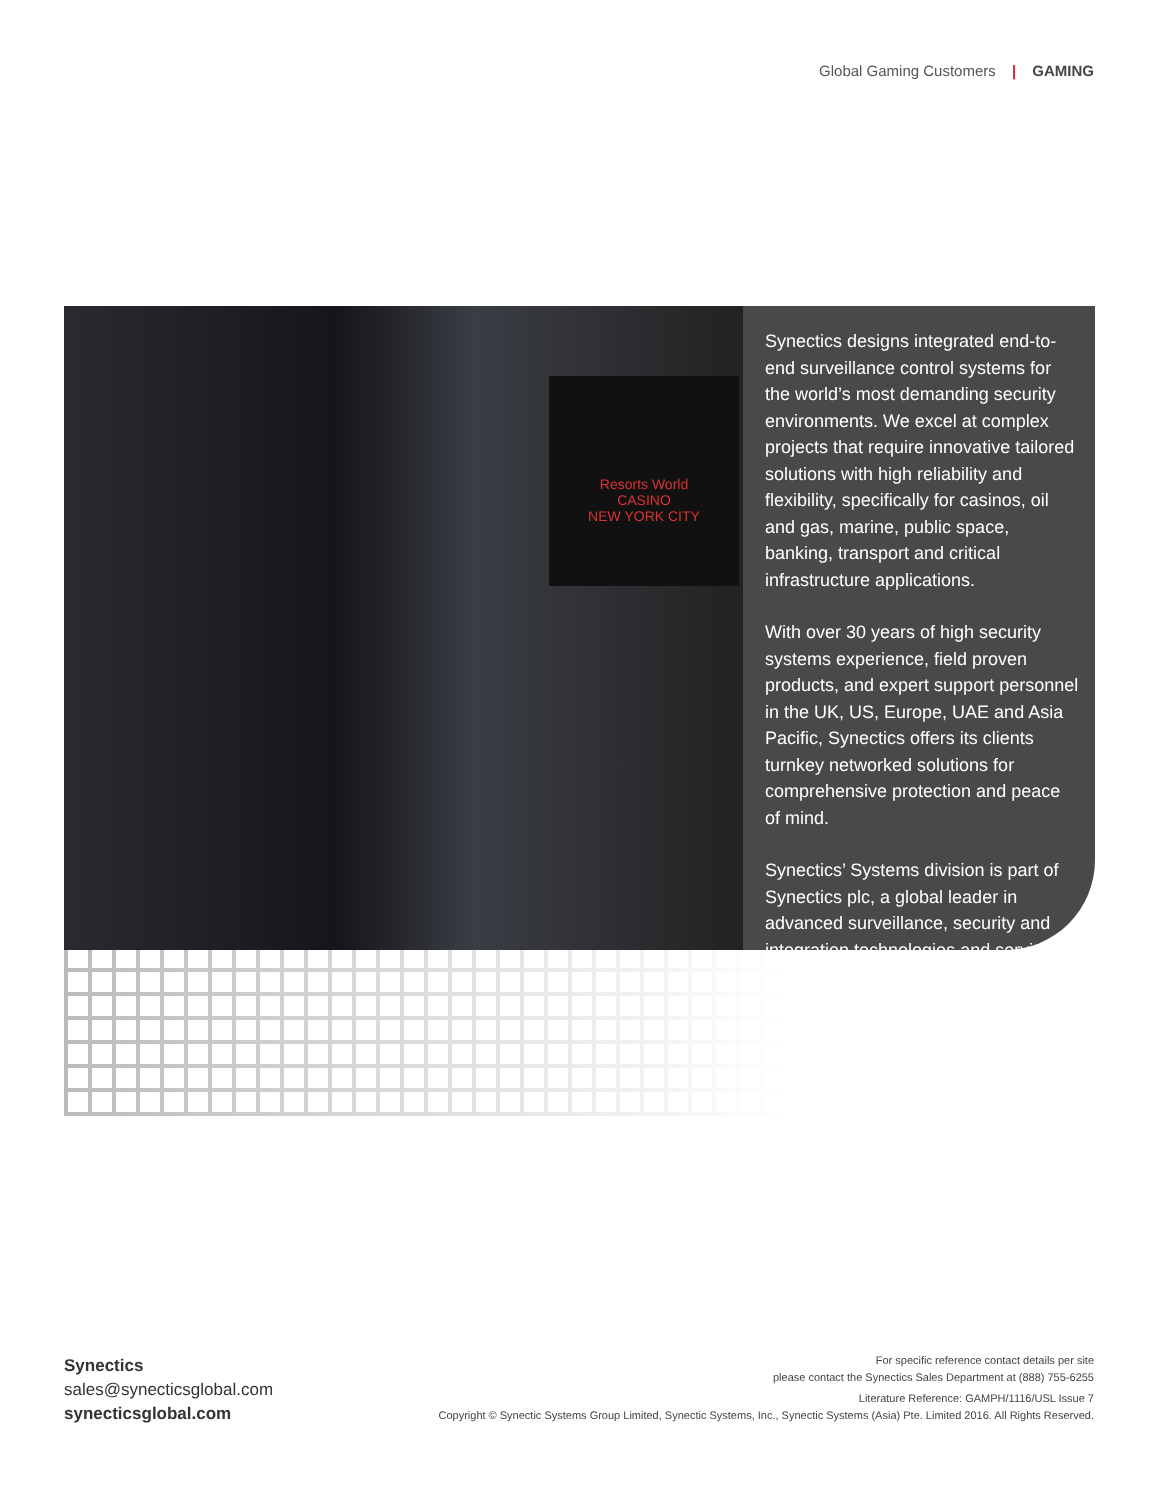Global Gaming Customers | GAMING
Resorts World
CASINO
NEW YORK CITY
Synectics designs integrated end-to-end surveillance control systems for the world’s most demanding security environments. We excel at complex projects that require innovative tailored solutions with high reliability and flexibility, specifically for casinos, oil and gas, marine, public space, banking, transport and critical infrastructure applications.
With over 30 years of high security systems experience, field proven products, and expert support personnel in the UK, US, Europe, UAE and Asia Pacific, Synectics offers its clients turnkey networked solutions for comprehensive protection and peace of mind.
Synectics’ Systems division is part of Synectics plc, a global leader in advanced surveillance, security and integration technologies and services.
Synectics
sales@synecticsglobal.com
synecticsglobal.com
For specific reference contact details per site
please contact the Synectics Sales Department at (888) 755-6255
Literature Reference: GAMPH/1116/USL Issue 7
Copyright © Synectic Systems Group Limited, Synectic Systems, Inc., Synectic Systems (Asia) Pte. Limited 2016. All Rights Reserved.